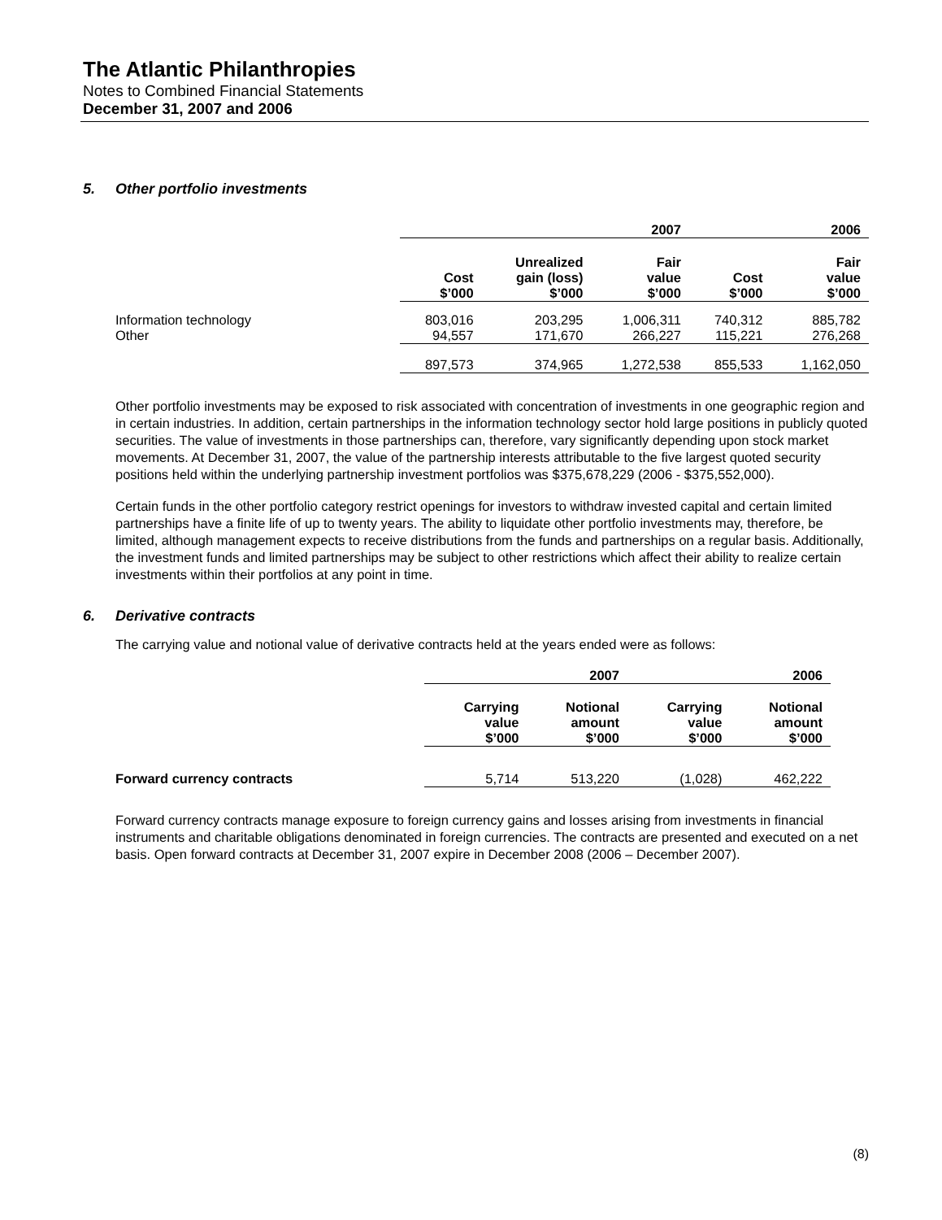The Atlantic Philanthropies
Notes to Combined Financial Statements
December 31, 2007 and 2006
5. Other portfolio investments
| | 2007 | | | 2006 | |
| --- | --- | --- | --- | --- | --- |
| | Cost $’000 | Unrealized gain (loss) $’000 | Fair value $’000 | Cost $’000 | Fair value $’000 |
| Information technology | 803,016 | 203,295 | 1,006,311 | 740,312 | 885,782 |
| Other | 94,557 | 171,670 | 266,227 | 115,221 | 276,268 |
| | 897,573 | 374,965 | 1,272,538 | 855,533 | 1,162,050 |
Other portfolio investments may be exposed to risk associated with concentration of investments in one geographic region and in certain industries. In addition, certain partnerships in the information technology sector hold large positions in publicly quoted securities. The value of investments in those partnerships can, therefore, vary significantly depending upon stock market movements. At December 31, 2007, the value of the partnership interests attributable to the five largest quoted security positions held within the underlying partnership investment portfolios was $375,678,229 (2006 - $375,552,000).
Certain funds in the other portfolio category restrict openings for investors to withdraw invested capital and certain limited partnerships have a finite life of up to twenty years. The ability to liquidate other portfolio investments may, therefore, be limited, although management expects to receive distributions from the funds and partnerships on a regular basis. Additionally, the investment funds and limited partnerships may be subject to other restrictions which affect their ability to realize certain investments within their portfolios at any point in time.
6. Derivative contracts
The carrying value and notional value of derivative contracts held at the years ended were as follows:
| | 2007 | | 2006 | |
| --- | --- | --- | --- | --- |
| | Carrying value $’000 | Notional amount $’000 | Carrying value $’000 | Notional amount $’000 |
| Forward currency contracts | 5,714 | 513,220 | (1,028) | 462,222 |
Forward currency contracts manage exposure to foreign currency gains and losses arising from investments in financial instruments and charitable obligations denominated in foreign currencies. The contracts are presented and executed on a net basis. Open forward contracts at December 31, 2007 expire in December 2008 (2006 – December 2007).
(8)